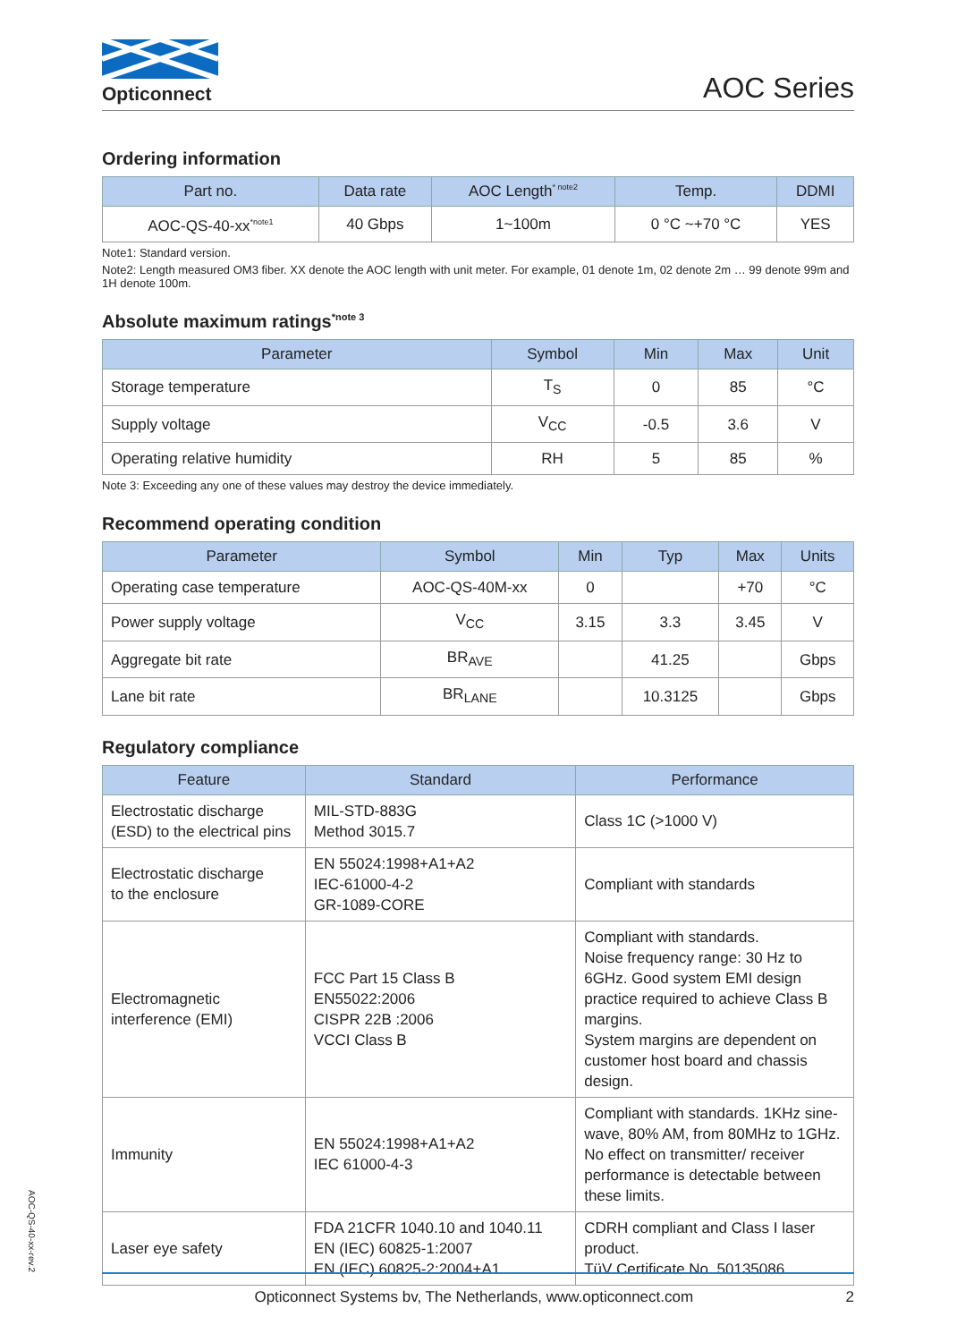Opticonnect
AOC Series
Ordering information
| Part no. | Data rate | AOC Length<sup>* note2</sup> | Temp. | DDMI |
| --- | --- | --- | --- | --- |
| AOC-QS-40-xx<sup>*note1</sup> | 40 Gbps | 1~100m | 0 °C ~+70 °C | YES |
Note1: Standard version.
Note2: Length measured OM3 fiber. XX denote the AOC length with unit meter. For example, 01 denote 1m, 02 denote 2m … 99 denote 99m and 1H denote 100m.
Absolute maximum ratings<sup>*note 3</sup>
| Parameter | Symbol | Min | Max | Unit |
| --- | --- | --- | --- | --- |
| Storage temperature | T<sub>S</sub> | 0 | 85 | °C |
| Supply voltage | V<sub>CC</sub> | -0.5 | 3.6 | V |
| Operating relative humidity | RH | 5 | 85 | % |
Note 3: Exceeding any one of these values may destroy the device immediately.
Recommend operating condition
| Parameter | Symbol | Min | Typ | Max | Units |
| --- | --- | --- | --- | --- | --- |
| Operating case temperature | AOC-QS-40M-xx | 0 | | +70 | °C |
| Power supply voltage | V<sub>CC</sub> | 3.15 | 3.3 | 3.45 | V |
| Aggregate bit rate | BR<sub>AVE</sub> | | 41.25 | | Gbps |
| Lane bit rate | BR<sub>LANE</sub> | | 10.3125 | | Gbps |
Regulatory compliance
| Feature | Standard | Performance |
| --- | --- | --- |
| Electrostatic discharge (ESD) to the electrical pins | MIL-STD-883G Method 3015.7 | Class 1C (>1000 V) |
| Electrostatic discharge to the enclosure | EN 55024:1998+A1+A2 IEC-61000-4-2 GR-1089-CORE | Compliant with standards |
| Electromagnetic interference (EMI) | FCC Part 15 Class B EN55022:2006 CISPR 22B :2006 VCCI Class B | Compliant with standards. Noise frequency range: 30 Hz to 6GHz. Good system EMI design practice required to achieve Class B margins. System margins are dependent on customer host board and chassis design. |
| Immunity | EN 55024:1998+A1+A2 IEC 61000-4-3 | Compliant with standards. 1KHz sine-wave, 80% AM, from 80MHz to 1GHz. No effect on transmitter/ receiver performance is detectable between these limits. |
| Laser eye safety | FDA 21CFR 1040.10 and 1040.11 EN (IEC) 60825-1:2007 EN (IEC) 60825-2:2004+A1 | CDRH compliant and Class I laser product. TüV Certificate No. 50135086 |
AOC-QS-40-xx-rev.2
Opticonnect Systems bv, The Netherlands, www.opticonnect.com 2